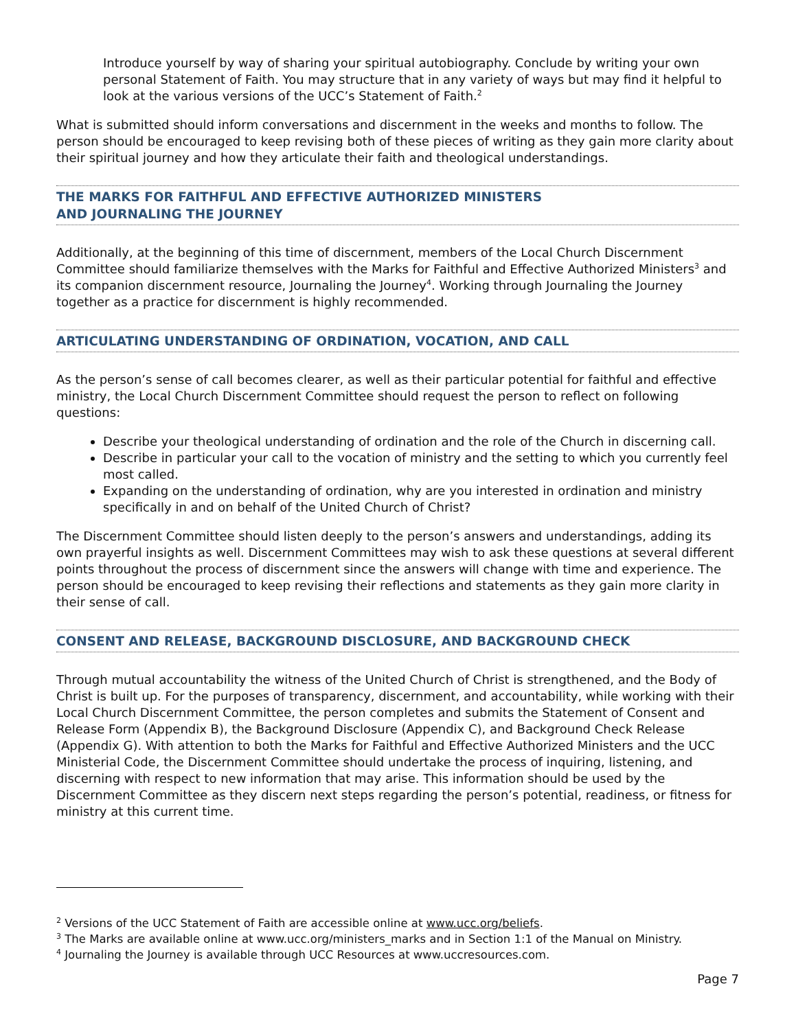Introduce yourself by way of sharing your spiritual autobiography. Conclude by writing your own personal Statement of Faith. You may structure that in any variety of ways but may find it helpful to look at the various versions of the UCC’s Statement of Faith.<sup>2</sup>
What is submitted should inform conversations and discernment in the weeks and months to follow. The person should be encouraged to keep revising both of these pieces of writing as they gain more clarity about their spiritual journey and how they articulate their faith and theological understandings.
THE MARKS FOR FAITHFUL AND EFFECTIVE AUTHORIZED MINISTERS
AND JOURNALING THE JOURNEY
Additionally, at the beginning of this time of discernment, members of the Local Church Discernment Committee should familiarize themselves with the Marks for Faithful and Effective Authorized Ministers<sup>3</sup> and its companion discernment resource, Journaling the Journey<sup>4</sup>. Working through Journaling the Journey together as a practice for discernment is highly recommended.
ARTICULATING UNDERSTANDING OF ORDINATION, VOCATION, AND CALL
As the person’s sense of call becomes clearer, as well as their particular potential for faithful and effective ministry, the Local Church Discernment Committee should request the person to reflect on following questions:
Describe your theological understanding of ordination and the role of the Church in discerning call.
Describe in particular your call to the vocation of ministry and the setting to which you currently feel most called.
Expanding on the understanding of ordination, why are you interested in ordination and ministry specifically in and on behalf of the United Church of Christ?
The Discernment Committee should listen deeply to the person’s answers and understandings, adding its own prayerful insights as well. Discernment Committees may wish to ask these questions at several different points throughout the process of discernment since the answers will change with time and experience. The person should be encouraged to keep revising their reflections and statements as they gain more clarity in their sense of call.
CONSENT AND RELEASE, BACKGROUND DISCLOSURE, AND BACKGROUND CHECK
Through mutual accountability the witness of the United Church of Christ is strengthened, and the Body of Christ is built up. For the purposes of transparency, discernment, and accountability, while working with their Local Church Discernment Committee, the person completes and submits the Statement of Consent and Release Form (Appendix B), the Background Disclosure (Appendix C), and Background Check Release (Appendix G). With attention to both the Marks for Faithful and Effective Authorized Ministers and the UCC Ministerial Code, the Discernment Committee should undertake the process of inquiring, listening, and discerning with respect to new information that may arise. This information should be used by the Discernment Committee as they discern next steps regarding the person’s potential, readiness, or fitness for ministry at this current time.
<sup>2</sup> Versions of the UCC Statement of Faith are accessible online at www.ucc.org/beliefs.
<sup>3</sup> The Marks are available online at www.ucc.org/ministers_marks and in Section 1:1 of the Manual on Ministry.
<sup>4</sup> Journaling the Journey is available through UCC Resources at www.uccresources.com.
Page 7